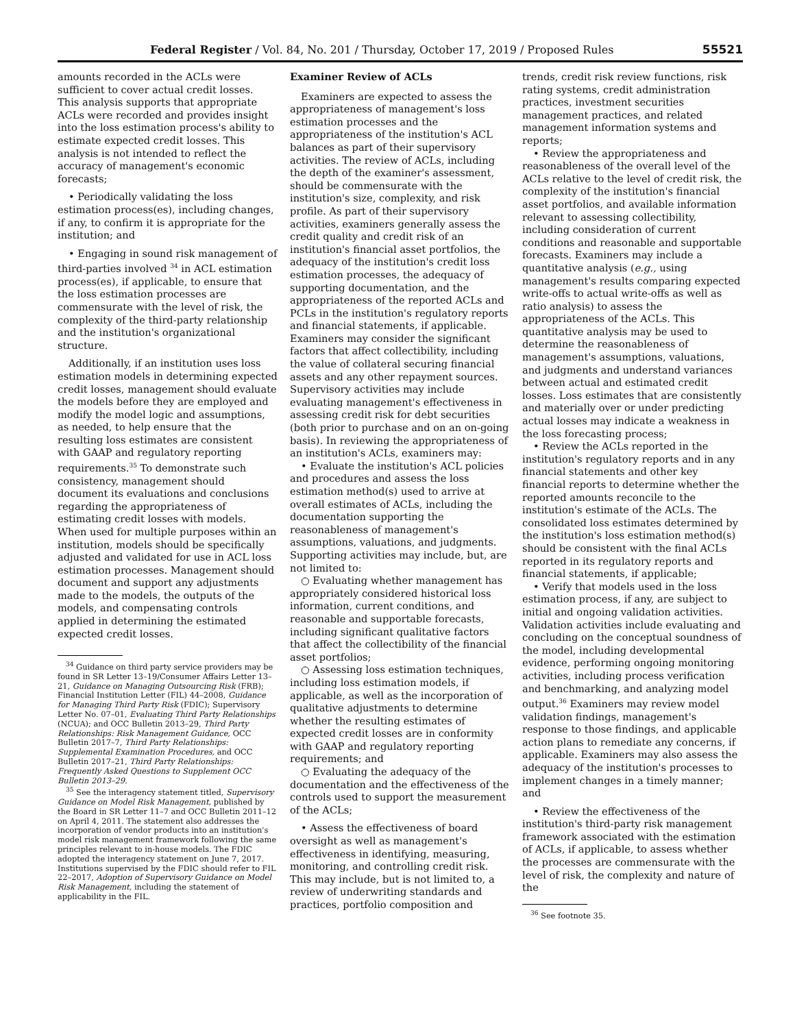Federal Register / Vol. 84, No. 201 / Thursday, October 17, 2019 / Proposed Rules 55521
amounts recorded in the ACLs were sufficient to cover actual credit losses. This analysis supports that appropriate ACLs were recorded and provides insight into the loss estimation process's ability to estimate expected credit losses. This analysis is not intended to reflect the accuracy of management's economic forecasts;
• Periodically validating the loss estimation process(es), including changes, if any, to confirm it is appropriate for the institution; and
• Engaging in sound risk management of third-parties involved <sup>34</sup> in ACL estimation process(es), if applicable, to ensure that the loss estimation processes are commensurate with the level of risk, the complexity of the third-party relationship and the institution's organizational structure.
Additionally, if an institution uses loss estimation models in determining expected credit losses, management should evaluate the models before they are employed and modify the model logic and assumptions, as needed, to help ensure that the resulting loss estimates are consistent with GAAP and regulatory reporting requirements.<sup>35</sup> To demonstrate such consistency, management should document its evaluations and conclusions regarding the appropriateness of estimating credit losses with models. When used for multiple purposes within an institution, models should be specifically adjusted and validated for use in ACL loss estimation processes. Management should document and support any adjustments made to the models, the outputs of the models, and compensating controls applied in determining the estimated expected credit losses.
<sup>34</sup> Guidance on third party service providers may be found in SR Letter 13–19/Consumer Affairs Letter 13–21, Guidance on Managing Outsourcing Risk (FRB); Financial Institution Letter (FIL) 44–2008, Guidance for Managing Third Party Risk (FDIC); Supervisory Letter No. 07–01, Evaluating Third Party Relationships (NCUA); and OCC Bulletin 2013–29, Third Party Relationships: Risk Management Guidance, OCC Bulletin 2017–7, Third Party Relationships: Supplemental Examination Procedures, and OCC Bulletin 2017–21, Third Party Relationships: Frequently Asked Questions to Supplement OCC Bulletin 2013–29.
<sup>35</sup> See the interagency statement titled, Supervisory Guidance on Model Risk Management, published by the Board in SR Letter 11–7 and OCC Bulletin 2011–12 on April 4, 2011. The statement also addresses the incorporation of vendor products into an institution's model risk management framework following the same principles relevant to in-house models. The FDIC adopted the interagency statement on June 7, 2017. Institutions supervised by the FDIC should refer to FIL 22–2017, Adoption of Supervisory Guidance on Model Risk Management, including the statement of applicability in the FIL.
Examiner Review of ACLs
Examiners are expected to assess the appropriateness of management's loss estimation processes and the appropriateness of the institution's ACL balances as part of their supervisory activities. The review of ACLs, including the depth of the examiner's assessment, should be commensurate with the institution's size, complexity, and risk profile. As part of their supervisory activities, examiners generally assess the credit quality and credit risk of an institution's financial asset portfolios, the adequacy of the institution's credit loss estimation processes, the adequacy of supporting documentation, and the appropriateness of the reported ACLs and PCLs in the institution's regulatory reports and financial statements, if applicable. Examiners may consider the significant factors that affect collectibility, including the value of collateral securing financial assets and any other repayment sources. Supervisory activities may include evaluating management's effectiveness in assessing credit risk for debt securities (both prior to purchase and on an on-going basis). In reviewing the appropriateness of an institution's ACLs, examiners may:
• Evaluate the institution's ACL policies and procedures and assess the loss estimation method(s) used to arrive at overall estimates of ACLs, including the documentation supporting the reasonableness of management's assumptions, valuations, and judgments. Supporting activities may include, but, are not limited to:
○ Evaluating whether management has appropriately considered historical loss information, current conditions, and reasonable and supportable forecasts, including significant qualitative factors that affect the collectibility of the financial asset portfolios;
○ Assessing loss estimation techniques, including loss estimation models, if applicable, as well as the incorporation of qualitative adjustments to determine whether the resulting estimates of expected credit losses are in conformity with GAAP and regulatory reporting requirements; and
○ Evaluating the adequacy of the documentation and the effectiveness of the controls used to support the measurement of the ACLs;
• Assess the effectiveness of board oversight as well as management's effectiveness in identifying, measuring, monitoring, and controlling credit risk. This may include, but is not limited to, a review of underwriting standards and practices, portfolio composition and
trends, credit risk review functions, risk rating systems, credit administration practices, investment securities management practices, and related management information systems and reports;
• Review the appropriateness and reasonableness of the overall level of the ACLs relative to the level of credit risk, the complexity of the institution's financial asset portfolios, and available information relevant to assessing collectibility, including consideration of current conditions and reasonable and supportable forecasts. Examiners may include a quantitative analysis (e.g., using management's results comparing expected write-offs to actual write-offs as well as ratio analysis) to assess the appropriateness of the ACLs. This quantitative analysis may be used to determine the reasonableness of management's assumptions, valuations, and judgments and understand variances between actual and estimated credit losses. Loss estimates that are consistently and materially over or under predicting actual losses may indicate a weakness in the loss forecasting process;
• Review the ACLs reported in the institution's regulatory reports and in any financial statements and other key financial reports to determine whether the reported amounts reconcile to the institution's estimate of the ACLs. The consolidated loss estimates determined by the institution's loss estimation method(s) should be consistent with the final ACLs reported in its regulatory reports and financial statements, if applicable;
• Verify that models used in the loss estimation process, if any, are subject to initial and ongoing validation activities. Validation activities include evaluating and concluding on the conceptual soundness of the model, including developmental evidence, performing ongoing monitoring activities, including process verification and benchmarking, and analyzing model output.<sup>36</sup> Examiners may review model validation findings, management's response to those findings, and applicable action plans to remediate any concerns, if applicable. Examiners may also assess the adequacy of the institution's processes to implement changes in a timely manner; and
• Review the effectiveness of the institution's third-party risk management framework associated with the estimation of ACLs, if applicable, to assess whether the processes are commensurate with the level of risk, the complexity and nature of the
<sup>36</sup> See footnote 35.